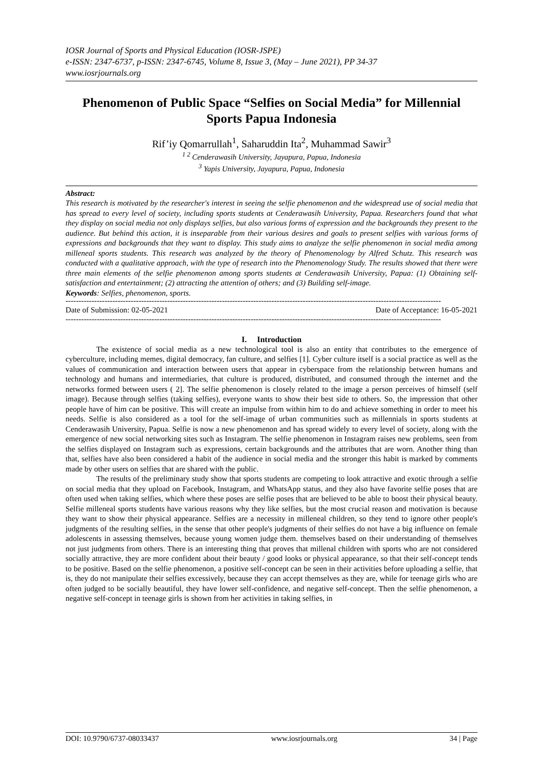IOSR Journal of Sports and Physical Education (IOSR-JSPE)
e-ISSN: 2347-6737, p-ISSN: 2347-6745, Volume 8, Issue 3, (May – June 2021), PP 34-37
www.iosrjournals.org
Phenomenon of Public Space “Selfies on Social Media” for Millennial Sports Papua Indonesia
Rif’iy Qomarrullah<sup>1</sup>, Saharuddin Ita<sup>2</sup>, Muhammad Sawir<sup>3</sup>
<sup>1 2</sup> Cenderawasih University, Jayapura, Papua, Indonesia
<sup>3</sup> Yapis University, Jayapura, Papua, Indonesia
Abstract:
This research is motivated by the researcher's interest in seeing the selfie phenomenon and the widespread use of social media that has spread to every level of society, including sports students at Cenderawasih University, Papua. Researchers found that what they display on social media not only displays selfies, but also various forms of expression and the backgrounds they present to the audience. But behind this action, it is inseparable from their various desires and goals to present selfies with various forms of expressions and backgrounds that they want to display. This study aims to analyze the selfie phenomenon in social media among milleneal sports students. This research was analyzed by the theory of Phenomenology by Alfred Schutz. This research was conducted with a qualitative approach, with the type of research into the Phenomenology Study. The results showed that there were three main elements of the selfie phenomenon among sports students at Cenderawasih University, Papua: (1) Obtaining self-satisfaction and entertainment; (2) attracting the attention of others; and (3) Building self-image.
Keywords: Selfies, phenomenon, sports.
------------------------------------------------------------------------------------------------------------------------------------------------
Date of Submission: 02-05-2021 Date of Acceptance: 16-05-2021
------------------------------------------------------------------------------------------------------------------------------------------------
I. Introduction
The existence of social media as a new technological tool is also an entity that contributes to the emergence of cyberculture, including memes, digital democracy, fan culture, and selfies [1]. Cyber culture itself is a social practice as well as the values of communication and interaction between users that appear in cyberspace from the relationship between humans and technology and humans and intermediaries, that culture is produced, distributed, and consumed through the internet and the networks formed between users ( 2]. The selfie phenomenon is closely related to the image a person perceives of himself (self image). Because through selfies (taking selfies), everyone wants to show their best side to others. So, the impression that other people have of him can be positive. This will create an impulse from within him to do and achieve something in order to meet his needs. Selfie is also considered as a tool for the self-image of urban communities such as millennials in sports students at Cenderawasih University, Papua. Selfie is now a new phenomenon and has spread widely to every level of society, along with the emergence of new social networking sites such as Instagram. The selfie phenomenon in Instagram raises new problems, seen from the selfies displayed on Instagram such as expressions, certain backgrounds and the attributes that are worn. Another thing than that, selfies have also been considered a habit of the audience in social media and the stronger this habit is marked by comments made by other users on selfies that are shared with the public.
The results of the preliminary study show that sports students are competing to look attractive and exotic through a selfie on social media that they upload on Facebook, Instagram, and WhatsApp status, and they also have favorite selfie poses that are often used when taking selfies, which where these poses are selfie poses that are believed to be able to boost their physical beauty. Selfie milleneal sports students have various reasons why they like selfies, but the most crucial reason and motivation is because they want to show their physical appearance. Selfies are a necessity in milleneal children, so they tend to ignore other people's judgments of the resulting selfies, in the sense that other people's judgments of their selfies do not have a big influence on female adolescents in assessing themselves, because young women judge them. themselves based on their understanding of themselves not just judgments from others. There is an interesting thing that proves that millenal children with sports who are not considered socially attractive, they are more confident about their beauty / good looks or physical appearance, so that their self-concept tends to be positive. Based on the selfie phenomenon, a positive self-concept can be seen in their activities before uploading a selfie, that is, they do not manipulate their selfies excessively, because they can accept themselves as they are, while for teenage girls who are often judged to be socially beautiful, they have lower self-confidence, and negative self-concept. Then the selfie phenomenon, a negative self-concept in teenage girls is shown from her activities in taking selfies, in
DOI: 10.9790/6737-08033437 www.iosrjournals.org 34 | Page